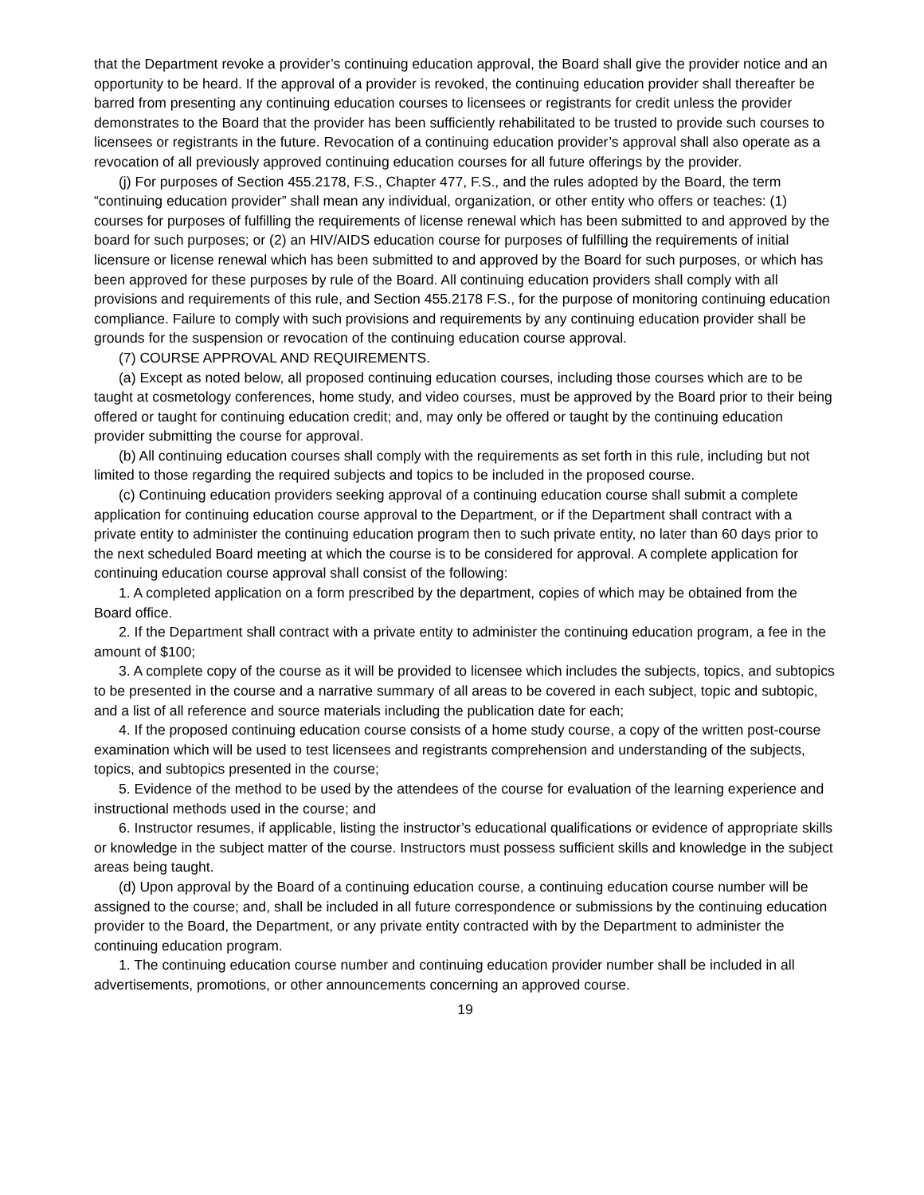that the Department revoke a provider’s continuing education approval, the Board shall give the provider notice and an opportunity to be heard. If the approval of a provider is revoked, the continuing education provider shall thereafter be barred from presenting any continuing education courses to licensees or registrants for credit unless the provider demonstrates to the Board that the provider has been sufficiently rehabilitated to be trusted to provide such courses to licensees or registrants in the future. Revocation of a continuing education provider’s approval shall also operate as a revocation of all previously approved continuing education courses for all future offerings by the provider.
(j) For purposes of Section 455.2178, F.S., Chapter 477, F.S., and the rules adopted by the Board, the term “continuing education provider” shall mean any individual, organization, or other entity who offers or teaches: (1) courses for purposes of fulfilling the requirements of license renewal which has been submitted to and approved by the board for such purposes; or (2) an HIV/AIDS education course for purposes of fulfilling the requirements of initial licensure or license renewal which has been submitted to and approved by the Board for such purposes, or which has been approved for these purposes by rule of the Board. All continuing education providers shall comply with all provisions and requirements of this rule, and Section 455.2178 F.S., for the purpose of monitoring continuing education compliance. Failure to comply with such provisions and requirements by any continuing education provider shall be grounds for the suspension or revocation of the continuing education course approval.
(7) COURSE APPROVAL AND REQUIREMENTS.
(a) Except as noted below, all proposed continuing education courses, including those courses which are to be taught at cosmetology conferences, home study, and video courses, must be approved by the Board prior to their being offered or taught for continuing education credit; and, may only be offered or taught by the continuing education provider submitting the course for approval.
(b) All continuing education courses shall comply with the requirements as set forth in this rule, including but not limited to those regarding the required subjects and topics to be included in the proposed course.
(c) Continuing education providers seeking approval of a continuing education course shall submit a complete application for continuing education course approval to the Department, or if the Department shall contract with a private entity to administer the continuing education program then to such private entity, no later than 60 days prior to the next scheduled Board meeting at which the course is to be considered for approval. A complete application for continuing education course approval shall consist of the following:
1. A completed application on a form prescribed by the department, copies of which may be obtained from the Board office.
2. If the Department shall contract with a private entity to administer the continuing education program, a fee in the amount of $100;
3. A complete copy of the course as it will be provided to licensee which includes the subjects, topics, and subtopics to be presented in the course and a narrative summary of all areas to be covered in each subject, topic and subtopic, and a list of all reference and source materials including the publication date for each;
4. If the proposed continuing education course consists of a home study course, a copy of the written post-course examination which will be used to test licensees and registrants comprehension and understanding of the subjects, topics, and subtopics presented in the course;
5. Evidence of the method to be used by the attendees of the course for evaluation of the learning experience and instructional methods used in the course; and
6. Instructor resumes, if applicable, listing the instructor’s educational qualifications or evidence of appropriate skills or knowledge in the subject matter of the course. Instructors must possess sufficient skills and knowledge in the subject areas being taught.
(d) Upon approval by the Board of a continuing education course, a continuing education course number will be assigned to the course; and, shall be included in all future correspondence or submissions by the continuing education provider to the Board, the Department, or any private entity contracted with by the Department to administer the continuing education program.
1. The continuing education course number and continuing education provider number shall be included in all advertisements, promotions, or other announcements concerning an approved course.
19